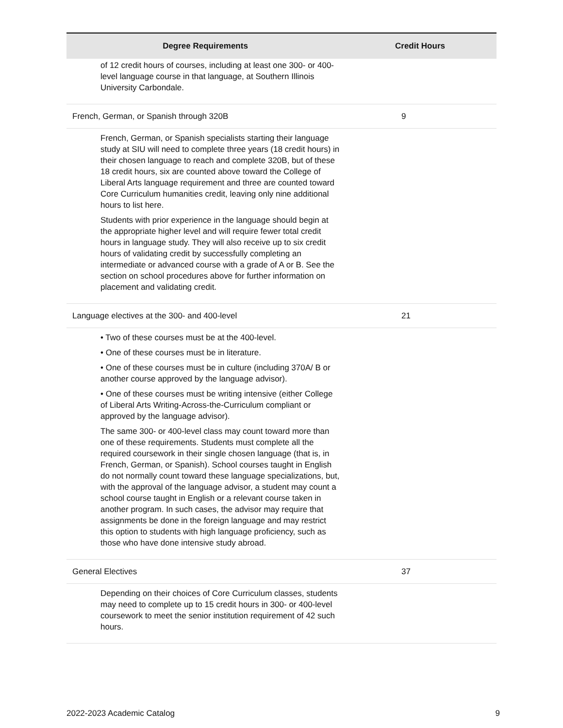| Degree Requirements | Credit Hours |
| --- | --- |
| of 12 credit hours of courses, including at least one 300- or 400-level language course in that language, at Southern Illinois University Carbondale. | |
| French, German, or Spanish through 320B | 9 |
| French, German, or Spanish specialists starting their language study at SIU will need to complete three years (18 credit hours) in their chosen language to reach and complete 320B, but of these 18 credit hours, six are counted above toward the College of Liberal Arts language requirement and three are counted toward Core Curriculum humanities credit, leaving only nine additional hours to list here. Students with prior experience in the language should begin at the appropriate higher level and will require fewer total credit hours in language study. They will also receive up to six credit hours of validating credit by successfully completing an intermediate or advanced course with a grade of A or B. See the section on school procedures above for further information on placement and validating credit. | |
| Language electives at the 300- and 400-level | 21 |
| • Two of these courses must be at the 400-level. • One of these courses must be in literature. • One of these courses must be in culture (including 370A/ B or another course approved by the language advisor). • One of these courses must be writing intensive (either College of Liberal Arts Writing-Across-the-Curriculum compliant or approved by the language advisor). The same 300- or 400-level class may count toward more than one of these requirements. Students must complete all the required coursework in their single chosen language (that is, in French, German, or Spanish). School courses taught in English do not normally count toward these language specializations, but, with the approval of the language advisor, a student may count a school course taught in English or a relevant course taken in another program. In such cases, the advisor may require that assignments be done in the foreign language and may restrict this option to students with high language proficiency, such as those who have done intensive study abroad. | |
| General Electives | 37 |
| Depending on their choices of Core Curriculum classes, students may need to complete up to 15 credit hours in 300- or 400-level coursework to meet the senior institution requirement of 42 such hours. | |
2022-2023 Academic Catalog 9